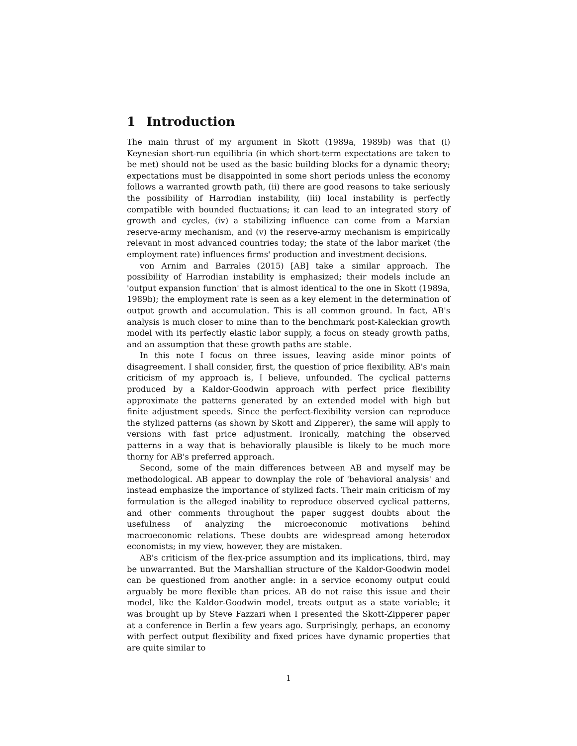1 Introduction
The main thrust of my argument in Skott (1989a, 1989b) was that (i) Keynesian short-run equilibria (in which short-term expectations are taken to be met) should not be used as the basic building blocks for a dynamic theory; expectations must be disappointed in some short periods unless the economy follows a warranted growth path, (ii) there are good reasons to take seriously the possibility of Harrodian instability, (iii) local instability is perfectly compatible with bounded fluctuations; it can lead to an integrated story of growth and cycles, (iv) a stabilizing influence can come from a Marxian reserve-army mechanism, and (v) the reserve-army mechanism is empirically relevant in most advanced countries today; the state of the labor market (the employment rate) influences firms' production and investment decisions.
von Arnim and Barrales (2015) [AB] take a similar approach. The possibility of Harrodian instability is emphasized; their models include an 'output expansion function' that is almost identical to the one in Skott (1989a, 1989b); the employment rate is seen as a key element in the determination of output growth and accumulation. This is all common ground. In fact, AB's analysis is much closer to mine than to the benchmark post-Kaleckian growth model with its perfectly elastic labor supply, a focus on steady growth paths, and an assumption that these growth paths are stable.
In this note I focus on three issues, leaving aside minor points of disagreement. I shall consider, first, the question of price flexibility. AB's main criticism of my approach is, I believe, unfounded. The cyclical patterns produced by a Kaldor-Goodwin approach with perfect price flexibility approximate the patterns generated by an extended model with high but finite adjustment speeds. Since the perfect-flexibility version can reproduce the stylized patterns (as shown by Skott and Zipperer), the same will apply to versions with fast price adjustment. Ironically, matching the observed patterns in a way that is behaviorally plausible is likely to be much more thorny for AB's preferred approach.
Second, some of the main differences between AB and myself may be methodological. AB appear to downplay the role of 'behavioral analysis' and instead emphasize the importance of stylized facts. Their main criticism of my formulation is the alleged inability to reproduce observed cyclical patterns, and other comments throughout the paper suggest doubts about the usefulness of analyzing the microeconomic motivations behind macroeconomic relations. These doubts are widespread among heterodox economists; in my view, however, they are mistaken.
AB's criticism of the flex-price assumption and its implications, third, may be unwarranted. But the Marshallian structure of the Kaldor-Goodwin model can be questioned from another angle: in a service economy output could arguably be more flexible than prices. AB do not raise this issue and their model, like the Kaldor-Goodwin model, treats output as a state variable; it was brought up by Steve Fazzari when I presented the Skott-Zipperer paper at a conference in Berlin a few years ago. Surprisingly, perhaps, an economy with perfect output flexibility and fixed prices have dynamic properties that are quite similar to
1